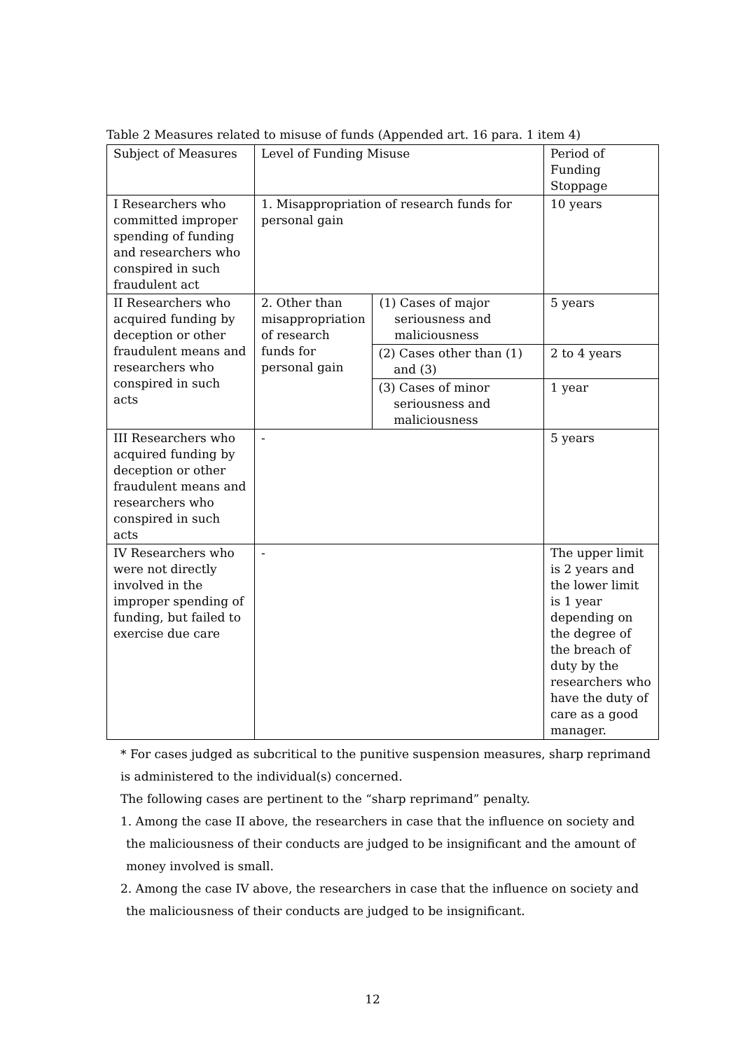Table 2 Measures related to misuse of funds (Appended art. 16 para. 1 item 4)
| Subject of Measures | Level of Funding Misuse | | Period of Funding Stoppage |
| I Researchers who committed improper spending of funding and researchers who conspired in such fraudulent act | 1. Misappropriation of research funds for personal gain | | 10 years |
| II Researchers who acquired funding by deception or other fraudulent means and researchers who conspired in such acts | 2. Other than misappropriation of research funds for personal gain | (1) Cases of major seriousness and maliciousness | 5 years |
| | | (2) Cases other than (1) and (3) | 2 to 4 years |
| | | (3) Cases of minor seriousness and maliciousness | 1 year |
| III Researchers who acquired funding by deception or other fraudulent means and researchers who conspired in such acts | - | | 5 years |
| IV Researchers who were not directly involved in the improper spending of funding, but failed to exercise due care | - | | The upper limit is 2 years and the lower limit is 1 year depending on the degree of the breach of duty by the researchers who have the duty of care as a good manager. |
* For cases judged as subcritical to the punitive suspension measures, sharp reprimand is administered to the individual(s) concerned.
The following cases are pertinent to the “sharp reprimand” penalty.
1. Among the case II above, the researchers in case that the influence on society and
the maliciousness of their conducts are judged to be insignificant and the amount of
money involved is small.
2. Among the case IV above, the researchers in case that the influence on society and
the maliciousness of their conducts are judged to be insignificant.
12